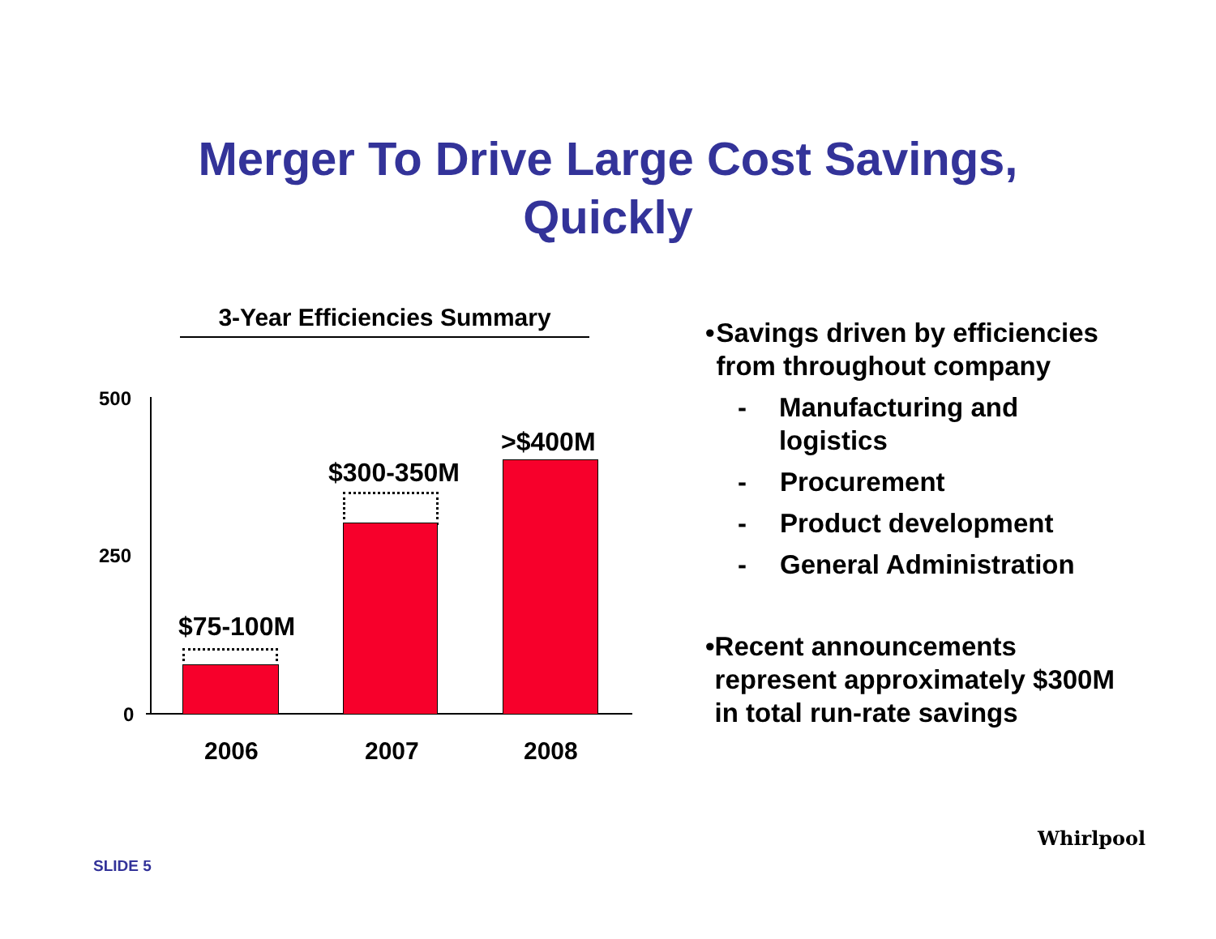Merger To Drive Large Cost Savings,
Quickly
3-Year Efficiencies Summary
500
250
0
$75-100M
$300-350M
>$400M
2006 2007 2008
• Savings driven by efficiencies from throughout company
- Manufacturing and logistics
- Procurement
- Product development
- General Administration
• Recent announcements represent approximately $300M in total run-rate savings
SLIDE 5
Whirlpool